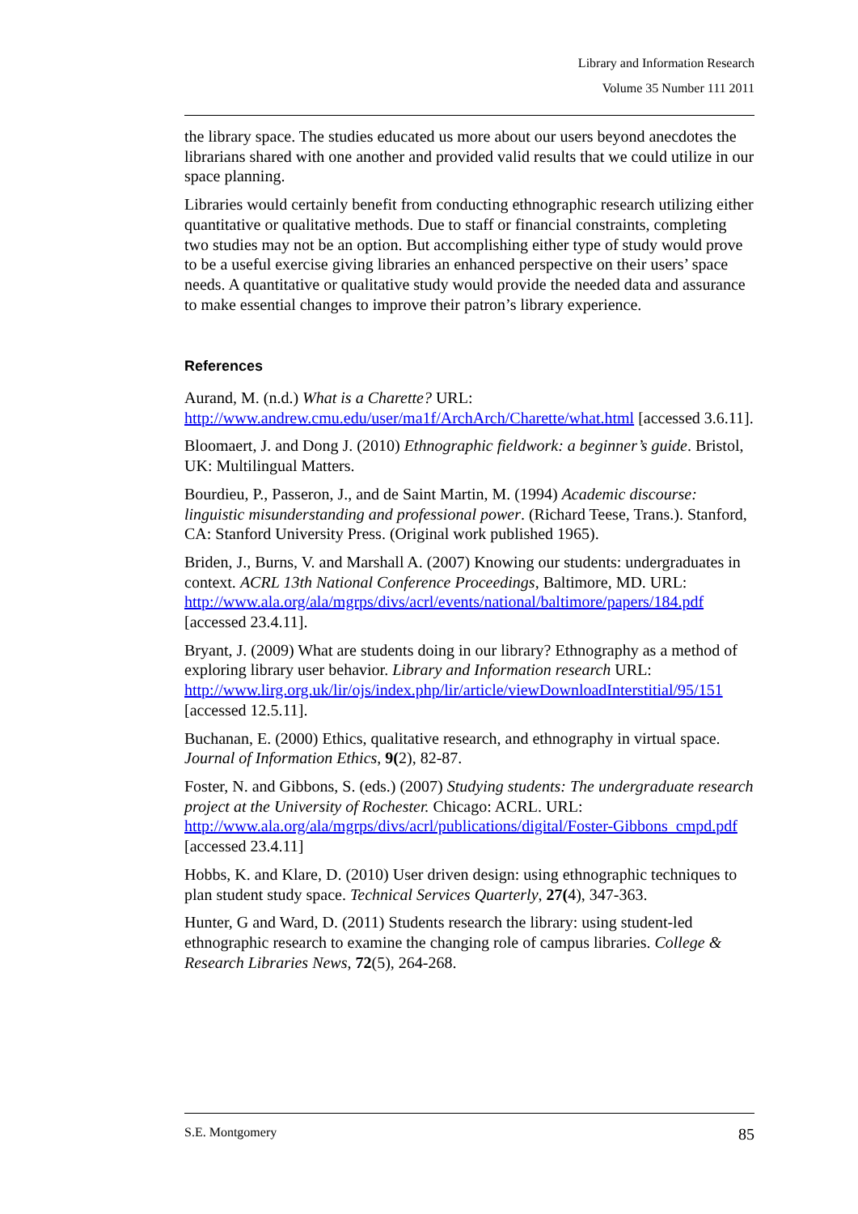Library and Information Research
Volume 35 Number 111 2011
the library space. The studies educated us more about our users beyond anecdotes the librarians shared with one another and provided valid results that we could utilize in our space planning.
Libraries would certainly benefit from conducting ethnographic research utilizing either quantitative or qualitative methods. Due to staff or financial constraints, completing two studies may not be an option. But accomplishing either type of study would prove to be a useful exercise giving libraries an enhanced perspective on their users’ space needs. A quantitative or qualitative study would provide the needed data and assurance to make essential changes to improve their patron’s library experience.
References
Aurand, M. (n.d.) What is a Charette? URL: http://www.andrew.cmu.edu/user/ma1f/ArchArch/Charette/what.html [accessed 3.6.11].
Bloomaert, J. and Dong J. (2010) Ethnographic fieldwork: a beginner’s guide. Bristol, UK: Multilingual Matters.
Bourdieu, P., Passeron, J., and de Saint Martin, M. (1994) Academic discourse: linguistic misunderstanding and professional power. (Richard Teese, Trans.). Stanford, CA: Stanford University Press. (Original work published 1965).
Briden, J., Burns, V. and Marshall A. (2007) Knowing our students: undergraduates in context. ACRL 13th National Conference Proceedings, Baltimore, MD. URL: http://www.ala.org/ala/mgrps/divs/acrl/events/national/baltimore/papers/184.pdf [accessed 23.4.11].
Bryant, J. (2009) What are students doing in our library? Ethnography as a method of exploring library user behavior. Library and Information research URL: http://www.lirg.org.uk/lir/ojs/index.php/lir/article/viewDownloadInterstitial/95/151 [accessed 12.5.11].
Buchanan, E. (2000) Ethics, qualitative research, and ethnography in virtual space. Journal of Information Ethics, 9(2), 82-87.
Foster, N. and Gibbons, S. (eds.) (2007) Studying students: The undergraduate research project at the University of Rochester. Chicago: ACRL. URL: http://www.ala.org/ala/mgrps/divs/acrl/publications/digital/Foster-Gibbons_cmpd.pdf [accessed 23.4.11]
Hobbs, K. and Klare, D. (2010) User driven design: using ethnographic techniques to plan student study space. Technical Services Quarterly, 27(4), 347-363.
Hunter, G and Ward, D. (2011) Students research the library: using student-led ethnographic research to examine the changing role of campus libraries. College & Research Libraries News, 72(5), 264-268.
S.E. Montgomery 85